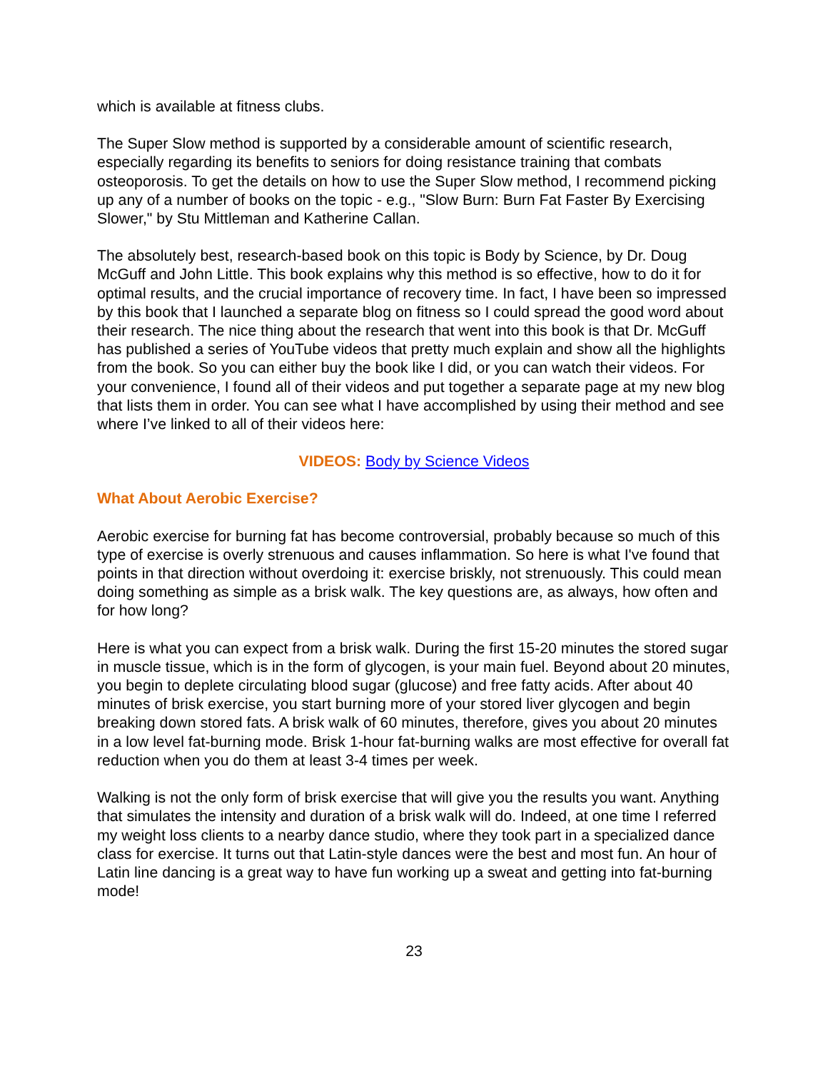which is available at fitness clubs.
The Super Slow method is supported by a considerable amount of scientific research, especially regarding its benefits to seniors for doing resistance training that combats osteoporosis. To get the details on how to use the Super Slow method, I recommend picking up any of a number of books on the topic - e.g., "Slow Burn: Burn Fat Faster By Exercising Slower," by Stu Mittleman and Katherine Callan.
The absolutely best, research-based book on this topic is Body by Science, by Dr. Doug McGuff and John Little. This book explains why this method is so effective, how to do it for optimal results, and the crucial importance of recovery time. In fact, I have been so impressed by this book that I launched a separate blog on fitness so I could spread the good word about their research. The nice thing about the research that went into this book is that Dr. McGuff has published a series of YouTube videos that pretty much explain and show all the highlights from the book. So you can either buy the book like I did, or you can watch their videos. For your convenience, I found all of their videos and put together a separate page at my new blog that lists them in order. You can see what I have accomplished by using their method and see where I’ve linked to all of their videos here:
VIDEOS: Body by Science Videos
What About Aerobic Exercise?
Aerobic exercise for burning fat has become controversial, probably because so much of this type of exercise is overly strenuous and causes inflammation. So here is what I've found that points in that direction without overdoing it: exercise briskly, not strenuously. This could mean doing something as simple as a brisk walk. The key questions are, as always, how often and for how long?
Here is what you can expect from a brisk walk. During the first 15-20 minutes the stored sugar in muscle tissue, which is in the form of glycogen, is your main fuel. Beyond about 20 minutes, you begin to deplete circulating blood sugar (glucose) and free fatty acids. After about 40 minutes of brisk exercise, you start burning more of your stored liver glycogen and begin breaking down stored fats. A brisk walk of 60 minutes, therefore, gives you about 20 minutes in a low level fat-burning mode. Brisk 1-hour fat-burning walks are most effective for overall fat reduction when you do them at least 3-4 times per week.
Walking is not the only form of brisk exercise that will give you the results you want. Anything that simulates the intensity and duration of a brisk walk will do. Indeed, at one time I referred my weight loss clients to a nearby dance studio, where they took part in a specialized dance class for exercise. It turns out that Latin-style dances were the best and most fun. An hour of Latin line dancing is a great way to have fun working up a sweat and getting into fat-burning mode!
23